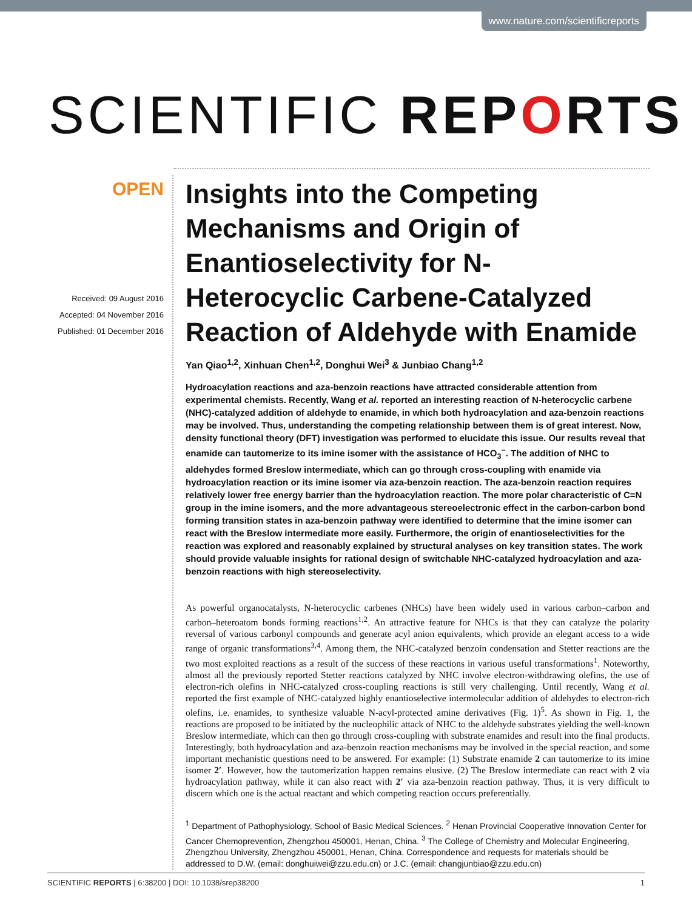www.nature.com/scientificreports
SCIENTIFIC REPORTS
OPEN
Received: 09 August 2016
Accepted: 04 November 2016
Published: 01 December 2016
Insights into the Competing Mechanisms and Origin of Enantioselectivity for N-Heterocyclic Carbene-Catalyzed Reaction of Aldehyde with Enamide
Yan Qiao<sup>1,2</sup>, Xinhuan Chen<sup>1,2</sup>, Donghui Wei<sup>3</sup> & Junbiao Chang<sup>1,2</sup>
Hydroacylation reactions and aza-benzoin reactions have attracted considerable attention from experimental chemists. Recently, Wang et al. reported an interesting reaction of N-heterocyclic carbene (NHC)-catalyzed addition of aldehyde to enamide, in which both hydroacylation and aza-benzoin reactions may be involved. Thus, understanding the competing relationship between them is of great interest. Now, density functional theory (DFT) investigation was performed to elucidate this issue. Our results reveal that enamide can tautomerize to its imine isomer with the assistance of HCO<sub>3</sub><sup>−</sup>. The addition of NHC to aldehydes formed Breslow intermediate, which can go through cross-coupling with enamide via hydroacylation reaction or its imine isomer via aza-benzoin reaction. The aza-benzoin reaction requires relatively lower free energy barrier than the hydroacylation reaction. The more polar characteristic of C=N group in the imine isomers, and the more advantageous stereoelectronic effect in the carbon-carbon bond forming transition states in aza-benzoin pathway were identified to determine that the imine isomer can react with the Breslow intermediate more easily. Furthermore, the origin of enantioselectivities for the reaction was explored and reasonably explained by structural analyses on key transition states. The work should provide valuable insights for rational design of switchable NHC-catalyzed hydroacylation and aza-benzoin reactions with high stereoselectivity.
As powerful organocatalysts, N-heterocyclic carbenes (NHCs) have been widely used in various carbon–carbon and carbon–heteroatom bonds forming reactions<sup>1,2</sup>. An attractive feature for NHCs is that they can catalyze the polarity reversal of various carbonyl compounds and generate acyl anion equivalents, which provide an elegant access to a wide range of organic transformations<sup>3,4</sup>. Among them, the NHC-catalyzed benzoin condensation and Stetter reactions are the two most exploited reactions as a result of the success of these reactions in various useful transformations<sup>1</sup>. Noteworthy, almost all the previously reported Stetter reactions catalyzed by NHC involve electron-withdrawing olefins, the use of electron-rich olefins in NHC-catalyzed cross-coupling reactions is still very challenging. Until recently, Wang et al. reported the first example of NHC-catalyzed highly enantioselective intermolecular addition of aldehydes to electron-rich olefins, i.e. enamides, to synthesize valuable N-acyl-protected amine derivatives (Fig. 1)<sup>5</sup>. As shown in Fig. 1, the reactions are proposed to be initiated by the nucleophilic attack of NHC to the aldehyde substrates yielding the well-known Breslow intermediate, which can then go through cross-coupling with substrate enamides and result into the final products. Interestingly, both hydroacylation and aza-benzoin reaction mechanisms may be involved in the special reaction, and some important mechanistic questions need to be answered. For example: (1) Substrate enamide 2 can tautomerize to its imine isomer 2′. However, how the tautomerization happen remains elusive. (2) The Breslow intermediate can react with 2 via hydroacylation pathway, while it can also react with 2′ via aza-benzoin reaction pathway. Thus, it is very difficult to discern which one is the actual reactant and which competing reaction occurs preferentially.
<sup>1</sup> Department of Pathophysiology, School of Basic Medical Sciences. <sup>2</sup> Henan Provincial Cooperative Innovation Center for Cancer Chemoprevention, Zhengzhou 450001, Henan, China. <sup>3</sup> The College of Chemistry and Molecular Engineering, Zhengzhou University, Zhengzhou 450001, Henan, China. Correspondence and requests for materials should be addressed to D.W. (email: donghuiwei@zzu.edu.cn) or J.C. (email: changjunbiao@zzu.edu.cn)
SCIENTIFIC REPORTS | 6:38200 | DOI: 10.1038/srep38200 1